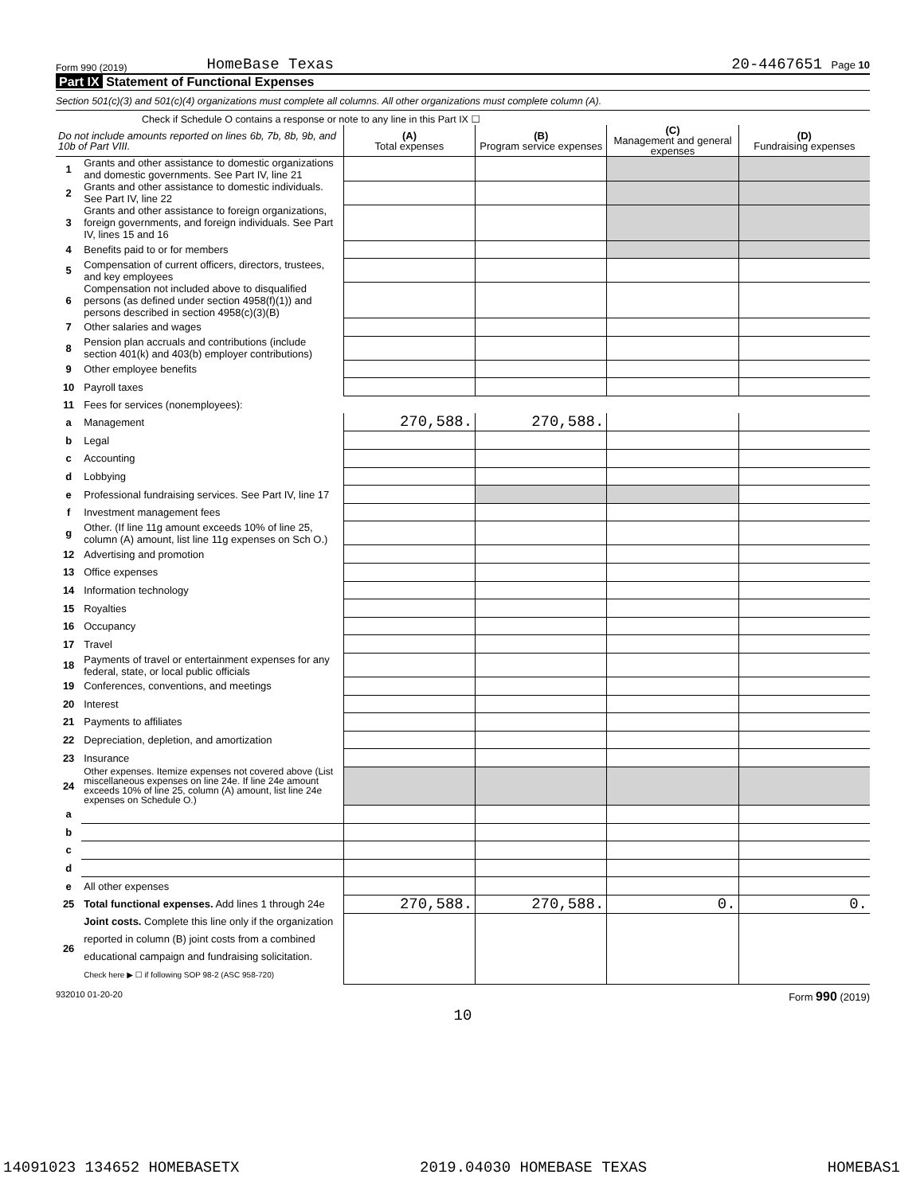Form 990 (2019) HomeBase Texas 20-4467651 Page 10
Part IX Statement of Functional Expenses
Section 501(c)(3) and 501(c)(4) organizations must complete all columns. All other organizations must complete column (A).
Check if Schedule O contains a response or note to any line in this Part IX ☐
| Do not include amounts reported on lines 6b, 7b, 8b, 9b, and 10b of Part VIII. | | (A) Total expenses | (B) Program service expenses | (C) Management and general expenses | (D) Fundraising expenses |
| --- | --- | --- | --- | --- | --- |
| 1 | Grants and other assistance to domestic organizations and domestic governments. See Part IV, line 21 | | | | |
| 2 | Grants and other assistance to domestic individuals. See Part IV, line 22 | | | | |
| 3 | Grants and other assistance to foreign organizations, foreign governments, and foreign individuals. See Part IV, lines 15 and 16 | | | | |
| 4 | Benefits paid to or for members | | | | |
| 5 | Compensation of current officers, directors, trustees, and key employees | | | | |
| 6 | Compensation not included above to disqualified persons (as defined under section 4958(f)(1)) and persons described in section 4958(c)(3)(B) | | | | |
| 7 | Other salaries and wages | | | | |
| 8 | Pension plan accruals and contributions (include section 401(k) and 403(b) employer contributions) | | | | |
| 9 | Other employee benefits | | | | |
| 10 | Payroll taxes | | | | |
| 11 | Fees for services (nonemployees): | | | | |
| a | Management | 270,588. | 270,588. | | |
| b | Legal | | | | |
| c | Accounting | | | | |
| d | Lobbying | | | | |
| e | Professional fundraising services. See Part IV, line 17 | | | | |
| f | Investment management fees | | | | |
| g | Other. (If line 11g amount exceeds 10% of line 25, column (A) amount, list line 11g expenses on Sch O.) | | | | |
| 12 | Advertising and promotion | | | | |
| 13 | Office expenses | | | | |
| 14 | Information technology | | | | |
| 15 | Royalties | | | | |
| 16 | Occupancy | | | | |
| 17 | Travel | | | | |
| 18 | Payments of travel or entertainment expenses for any federal, state, or local public officials | | | | |
| 19 | Conferences, conventions, and meetings | | | | |
| 20 | Interest | | | | |
| 21 | Payments to affiliates | | | | |
| 22 | Depreciation, depletion, and amortization | | | | |
| 23 | Insurance | | | | |
| 24 | Other expenses. Itemize expenses not covered above (List miscellaneous expenses on line 24e. If line 24e amount exceeds 10% of line 25, column (A) amount, list line 24e expenses on Schedule O.) | | | | |
| a | | | | | |
| b | | | | | |
| c | | | | | |
| d | | | | | |
| e | All other expenses | | | | |
| 25 | Total functional expenses. Add lines 1 through 24e | 270,588. | 270,588. | 0. | 0. |
| 26 | Joint costs. Complete this line only if the organization reported in column (B) joint costs from a combined educational campaign and fundraising solicitation. Check here ▶ ☐ if following SOP 98-2 (ASC 958-720) | | | | |
932010 01-20-20 Form 990 (2019)
10
14091023 134652 HOMEBASETX 2019.04030 HOMEBASE TEXAS HOMEBAS1